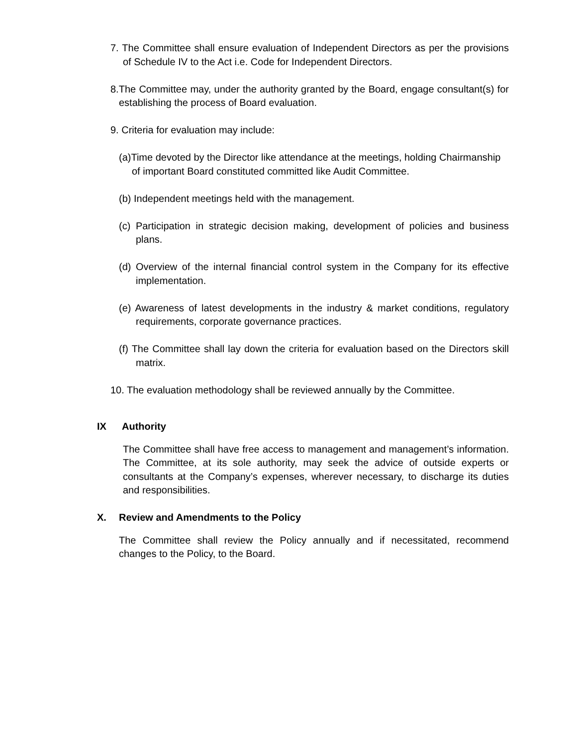7. The Committee shall ensure evaluation of Independent Directors as per the provisions of Schedule IV to the Act i.e. Code for Independent Directors.
8.The Committee may, under the authority granted by the Board, engage consultant(s) for establishing the process of Board evaluation.
9. Criteria for evaluation may include:
(a)Time devoted by the Director like attendance at the meetings, holding Chairmanship of important Board constituted committed like Audit Committee.
(b) Independent meetings held with the management.
(c) Participation in strategic decision making, development of policies and business plans.
(d) Overview of the internal financial control system in the Company for its effective implementation.
(e) Awareness of latest developments in the industry & market conditions, regulatory requirements, corporate governance practices.
(f) The Committee shall lay down the criteria for evaluation based on the Directors skill matrix.
10. The evaluation methodology shall be reviewed annually by the Committee.
IX Authority
The Committee shall have free access to management and management’s information. The Committee, at its sole authority, may seek the advice of outside experts or consultants at the Company’s expenses, wherever necessary, to discharge its duties and responsibilities.
X. Review and Amendments to the Policy
The Committee shall review the Policy annually and if necessitated, recommend changes to the Policy, to the Board.